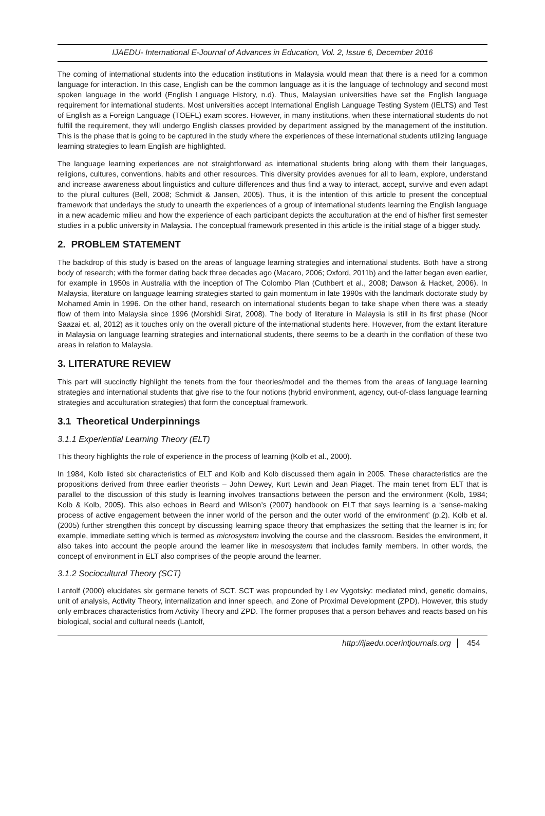IJAEDU- International E-Journal of Advances in Education, Vol. 2, Issue 6, December 2016
The coming of international students into the education institutions in Malaysia would mean that there is a need for a common language for interaction. In this case, English can be the common language as it is the language of technology and second most spoken language in the world (English Language History, n.d). Thus, Malaysian universities have set the English language requirement for international students. Most universities accept International English Language Testing System (IELTS) and Test of English as a Foreign Language (TOEFL) exam scores. However, in many institutions, when these international students do not fulfill the requirement, they will undergo English classes provided by department assigned by the management of the institution. This is the phase that is going to be captured in the study where the experiences of these international students utilizing language learning strategies to learn English are highlighted.
The language learning experiences are not straightforward as international students bring along with them their languages, religions, cultures, conventions, habits and other resources. This diversity provides avenues for all to learn, explore, understand and increase awareness about linguistics and culture differences and thus find a way to interact, accept, survive and even adapt to the plural cultures (Bell, 2008; Schmidt & Jansen, 2005). Thus, it is the intention of this article to present the conceptual framework that underlays the study to unearth the experiences of a group of international students learning the English language in a new academic milieu and how the experience of each participant depicts the acculturation at the end of his/her first semester studies in a public university in Malaysia. The conceptual framework presented in this article is the initial stage of a bigger study.
2. PROBLEM STATEMENT
The backdrop of this study is based on the areas of language learning strategies and international students. Both have a strong body of research; with the former dating back three decades ago (Macaro, 2006; Oxford, 2011b) and the latter began even earlier, for example in 1950s in Australia with the inception of The Colombo Plan (Cuthbert et al., 2008; Dawson & Hacket, 2006). In Malaysia, literature on language learning strategies started to gain momentum in late 1990s with the landmark doctorate study by Mohamed Amin in 1996. On the other hand, research on international students began to take shape when there was a steady flow of them into Malaysia since 1996 (Morshidi Sirat, 2008). The body of literature in Malaysia is still in its first phase (Noor Saazai et. al, 2012) as it touches only on the overall picture of the international students here. However, from the extant literature in Malaysia on language learning strategies and international students, there seems to be a dearth in the conflation of these two areas in relation to Malaysia.
3. LITERATURE REVIEW
This part will succinctly highlight the tenets from the four theories/model and the themes from the areas of language learning strategies and international students that give rise to the four notions (hybrid environment, agency, out-of-class language learning strategies and acculturation strategies) that form the conceptual framework.
3.1 Theoretical Underpinnings
3.1.1 Experiential Learning Theory (ELT)
This theory highlights the role of experience in the process of learning (Kolb et al., 2000).
In 1984, Kolb listed six characteristics of ELT and Kolb and Kolb discussed them again in 2005. These characteristics are the propositions derived from three earlier theorists – John Dewey, Kurt Lewin and Jean Piaget. The main tenet from ELT that is parallel to the discussion of this study is learning involves transactions between the person and the environment (Kolb, 1984; Kolb & Kolb, 2005). This also echoes in Beard and Wilson’s (2007) handbook on ELT that says learning is a ‘sense-making process of active engagement between the inner world of the person and the outer world of the environment’ (p.2). Kolb et al. (2005) further strengthen this concept by discussing learning space theory that emphasizes the setting that the learner is in; for example, immediate setting which is termed as microsystem involving the course and the classroom. Besides the environment, it also takes into account the people around the learner like in mesosystem that includes family members. In other words, the concept of environment in ELT also comprises of the people around the learner.
3.1.2 Sociocultural Theory (SCT)
Lantolf (2000) elucidates six germane tenets of SCT. SCT was propounded by Lev Vygotsky: mediated mind, genetic domains, unit of analysis, Activity Theory, internalization and inner speech, and Zone of Proximal Development (ZPD). However, this study only embraces characteristics from Activity Theory and ZPD. The former proposes that a person behaves and reacts based on his biological, social and cultural needs (Lantolf,
http://ijaedu.ocerintjournals.org 454